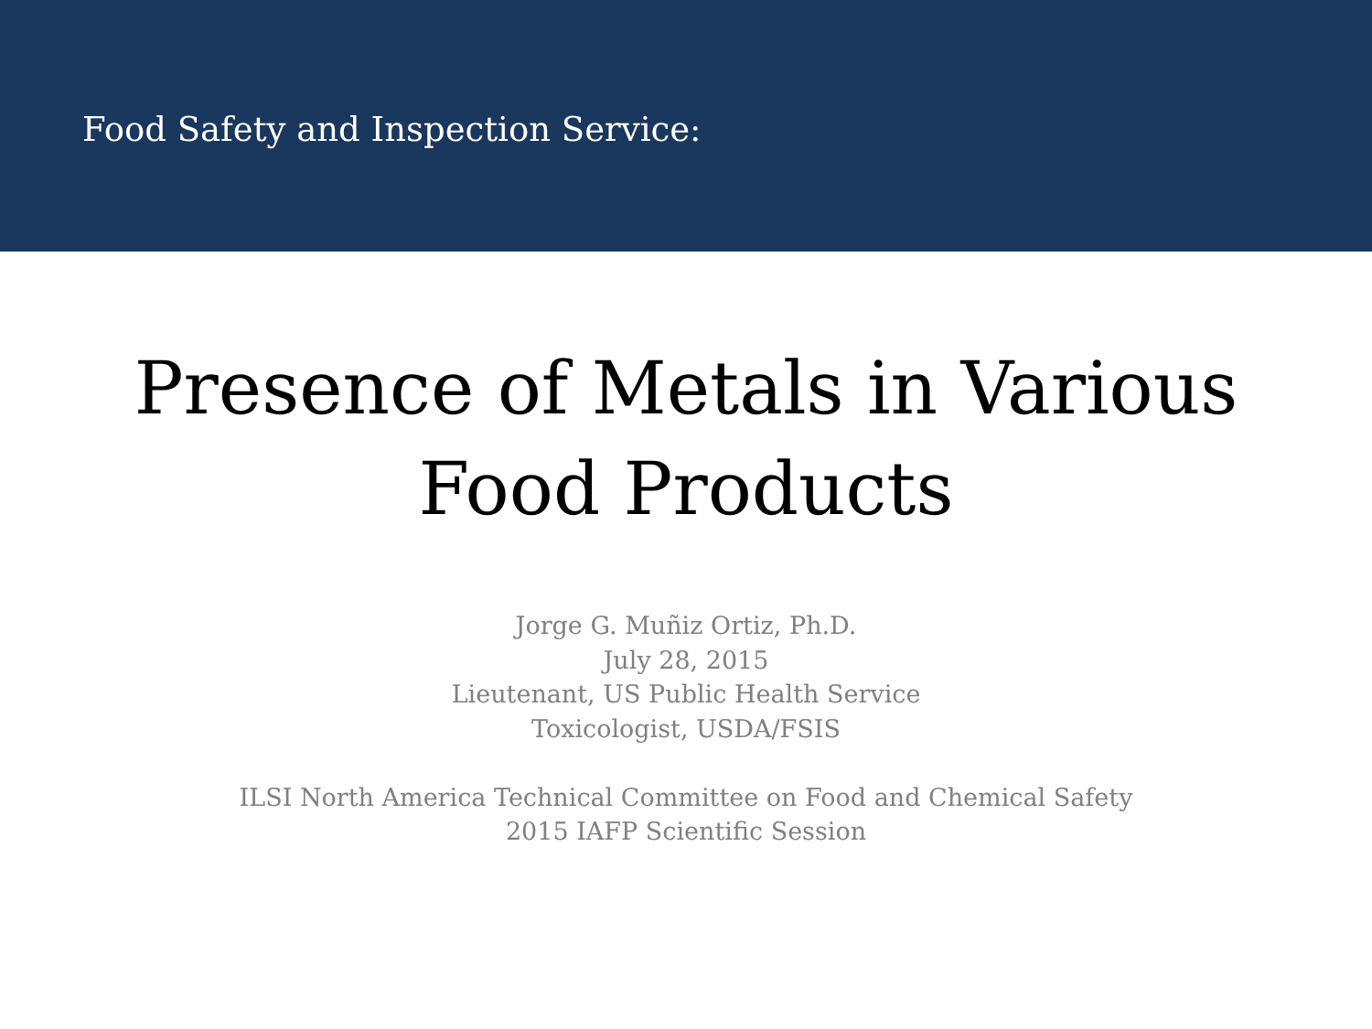Food Safety and Inspection Service:
Presence of Metals in Various
Food Products
Jorge G. Muñiz Ortiz, Ph.D.
July 28, 2015
Lieutenant, US Public Health Service
Toxicologist, USDA/FSIS
ILSI North America Technical Committee on Food and Chemical Safety
2015 IAFP Scientific Session